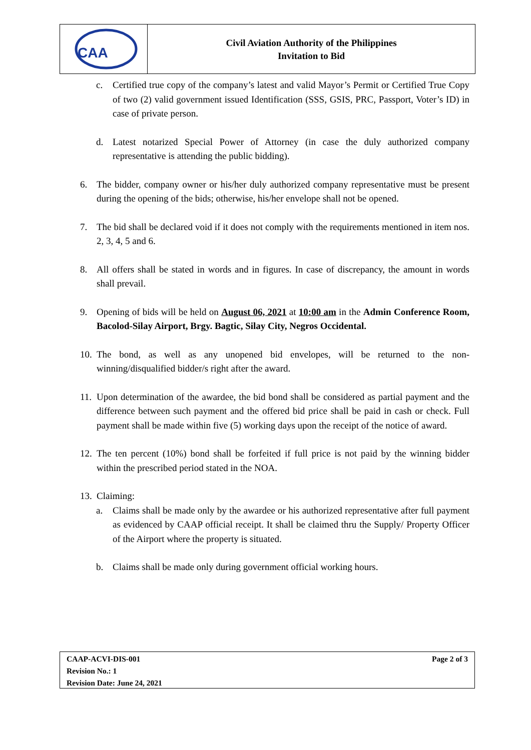CAA
Civil Aviation Authority of the Philippines
Invitation to Bid
c. Certified true copy of the company’s latest and valid Mayor’s Permit or Certified True Copy of two (2) valid government issued Identification (SSS, GSIS, PRC, Passport, Voter’s ID) in case of private person.
d. Latest notarized Special Power of Attorney (in case the duly authorized company representative is attending the public bidding).
6. The bidder, company owner or his/her duly authorized company representative must be present during the opening of the bids; otherwise, his/her envelope shall not be opened.
7. The bid shall be declared void if it does not comply with the requirements mentioned in item nos. 2, 3, 4, 5 and 6.
8. All offers shall be stated in words and in figures. In case of discrepancy, the amount in words shall prevail.
9. Opening of bids will be held on August 06, 2021 at 10:00 am in the Admin Conference Room, Bacolod-Silay Airport, Brgy. Bagtic, Silay City, Negros Occidental.
10. The bond, as well as any unopened bid envelopes, will be returned to the non-winning/disqualified bidder/s right after the award.
11. Upon determination of the awardee, the bid bond shall be considered as partial payment and the difference between such payment and the offered bid price shall be paid in cash or check. Full payment shall be made within five (5) working days upon the receipt of the notice of award.
12. The ten percent (10%) bond shall be forfeited if full price is not paid by the winning bidder within the prescribed period stated in the NOA.
13. Claiming:
a. Claims shall be made only by the awardee or his authorized representative after full payment as evidenced by CAAP official receipt. It shall be claimed thru the Supply/ Property Officer of the Airport where the property is situated.
b. Claims shall be made only during government official working hours.
Page 2 of 3 CAAP-ACVI-DIS-001
Revision No.: 1
Revision Date: June 24, 2021